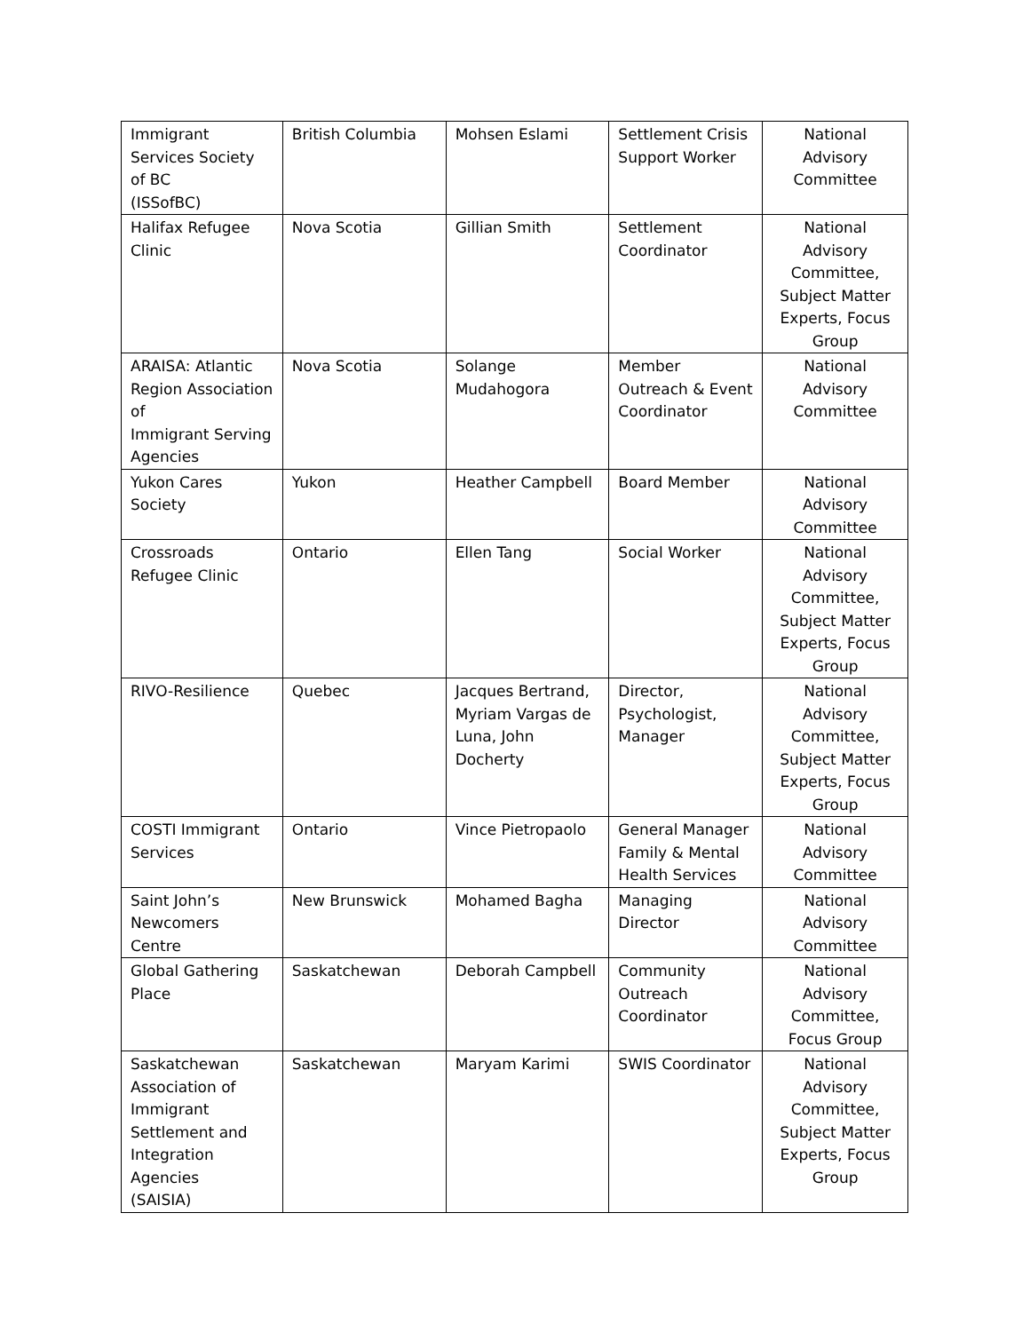| Immigrant Services Society of BC (ISSofBC) | British Columbia | Mohsen Eslami | Settlement Crisis Support Worker | National Advisory Committee |
| Halifax Refugee Clinic | Nova Scotia | Gillian Smith | Settlement Coordinator | National Advisory Committee, Subject Matter Experts, Focus Group |
| ARAISA: Atlantic Region Association of Immigrant Serving Agencies | Nova Scotia | Solange Mudahogora | Member Outreach & Event Coordinator | National Advisory Committee |
| Yukon Cares Society | Yukon | Heather Campbell | Board Member | National Advisory Committee |
| Crossroads Refugee Clinic | Ontario | Ellen Tang | Social Worker | National Advisory Committee, Subject Matter Experts, Focus Group |
| RIVO-Resilience | Quebec | Jacques Bertrand, Myriam Vargas de Luna, John Docherty | Director, Psychologist, Manager | National Advisory Committee, Subject Matter Experts, Focus Group |
| COSTI Immigrant Services | Ontario | Vince Pietropaolo | General Manager Family & Mental Health Services | National Advisory Committee |
| Saint John’s Newcomers Centre | New Brunswick | Mohamed Bagha | Managing Director | National Advisory Committee |
| Global Gathering Place | Saskatchewan | Deborah Campbell | Community Outreach Coordinator | National Advisory Committee, Focus Group |
| Saskatchewan Association of Immigrant Settlement and Integration Agencies (SAISIA) | Saskatchewan | Maryam Karimi | SWIS Coordinator | National Advisory Committee, Subject Matter Experts, Focus Group |